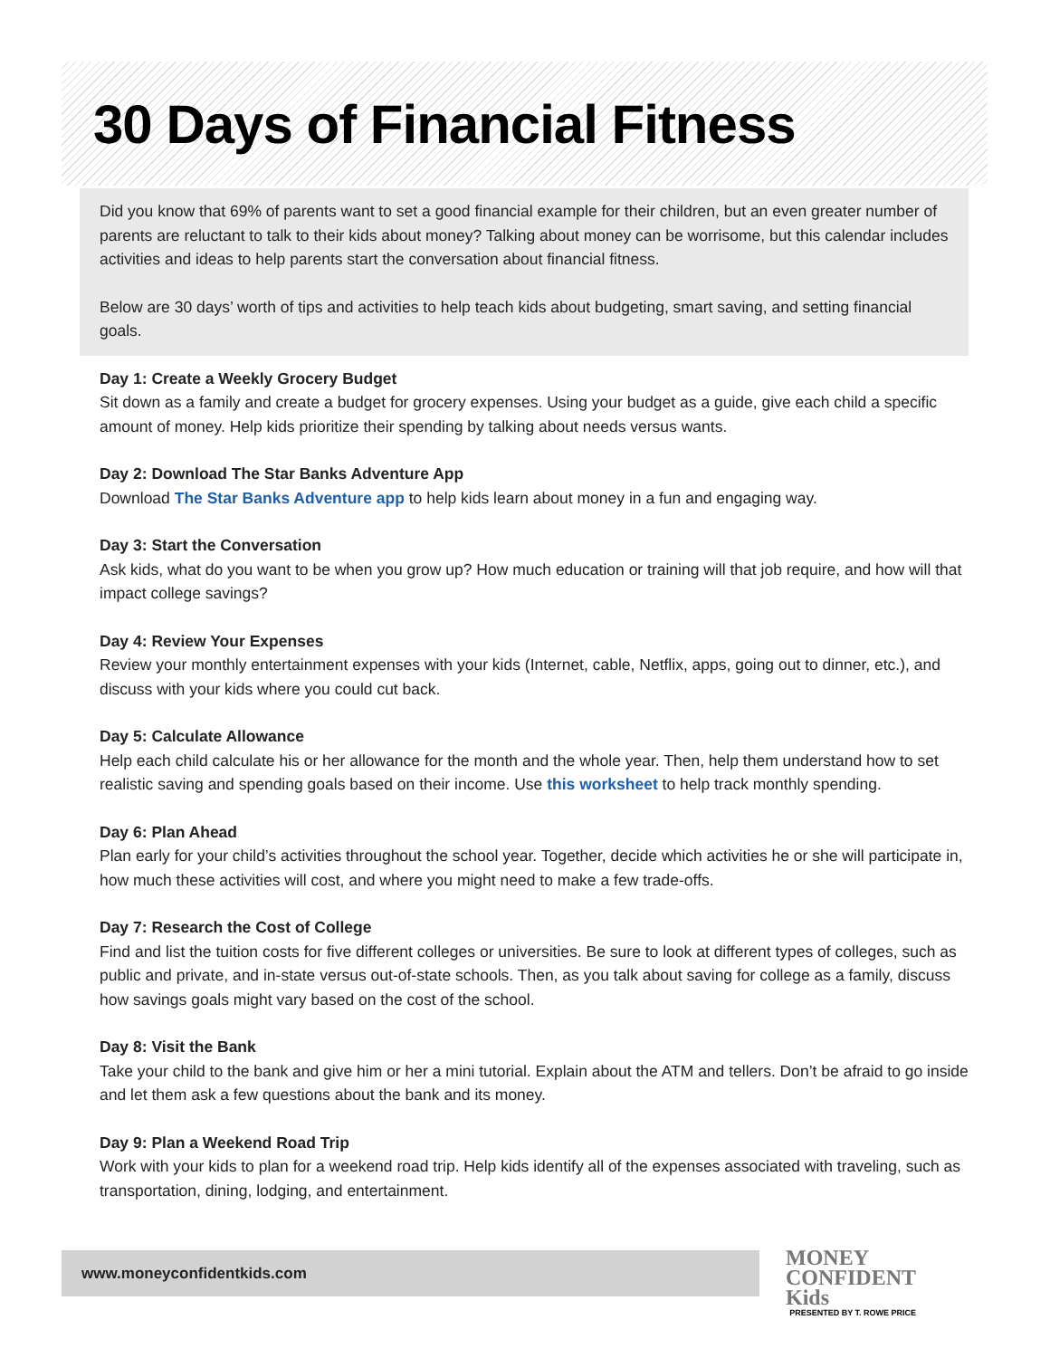30 Days of Financial Fitness
Did you know that 69% of parents want to set a good financial example for their children, but an even greater number of parents are reluctant to talk to their kids about money? Talking about money can be worrisome, but this calendar includes activities and ideas to help parents start the conversation about financial fitness.
Below are 30 days’ worth of tips and activities to help teach kids about budgeting, smart saving, and setting financial goals.
Day 1: Create a Weekly Grocery Budget
Sit down as a family and create a budget for grocery expenses. Using your budget as a guide, give each child a specific amount of money. Help kids prioritize their spending by talking about needs versus wants.
Day 2: Download The Star Banks Adventure App
Download The Star Banks Adventure app to help kids learn about money in a fun and engaging way.
Day 3: Start the Conversation
Ask kids, what do you want to be when you grow up? How much education or training will that job require, and how will that impact college savings?
Day 4: Review Your Expenses
Review your monthly entertainment expenses with your kids (Internet, cable, Netflix, apps, going out to dinner, etc.), and discuss with your kids where you could cut back.
Day 5: Calculate Allowance
Help each child calculate his or her allowance for the month and the whole year. Then, help them understand how to set realistic saving and spending goals based on their income. Use this worksheet to help track monthly spending.
Day 6: Plan Ahead
Plan early for your child’s activities throughout the school year. Together, decide which activities he or she will participate in, how much these activities will cost, and where you might need to make a few trade-offs.
Day 7: Research the Cost of College
Find and list the tuition costs for five different colleges or universities. Be sure to look at different types of colleges, such as public and private, and in-state versus out-of-state schools. Then, as you talk about saving for college as a family, discuss how savings goals might vary based on the cost of the school.
Day 8: Visit the Bank
Take your child to the bank and give him or her a mini tutorial. Explain about the ATM and tellers. Don’t be afraid to go inside and let them ask a few questions about the bank and its money.
Day 9: Plan a Weekend Road Trip
Work with your kids to plan for a weekend road trip. Help kids identify all of the expenses associated with traveling, such as transportation, dining, lodging, and entertainment.
www.moneyconfidentkids.com
MONEY
CONFIDENT
Kids
PRESENTED BY T. ROWE PRICE